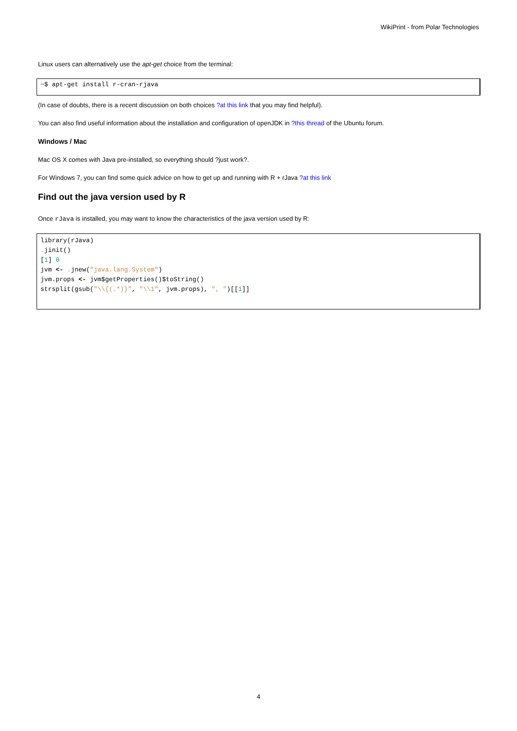WikiPrint - from Polar Technologies
Linux users can alternatively use the apt-get choice from the terminal:
~$ apt-get install r-cran-rjava
(In case of doubts, there is a recent discussion on both choices ?at this link that you may find helpful).
You can also find useful information about the installation and configuration of openJDK in ?this thread of the Ubuntu forum.
Windows / Mac
Mac OS X comes with Java pre-installed, so everything should ?just work?.
For Windows 7, you can find some quick advice on how to get up and running with R + rJava ?at this link
Find out the java version used by R
Once rJava is installed, you may want to know the characteristics of the java version used by R:
library(rJava)
. jinit()
[1] 0
jvm <- . jnew("java.lang.System")
jvm.props <- jvm$getProperties()$toString()
strsplit(gsub("\\{(.*)}", "\\1", jvm.props), ", ")[[1]]
4